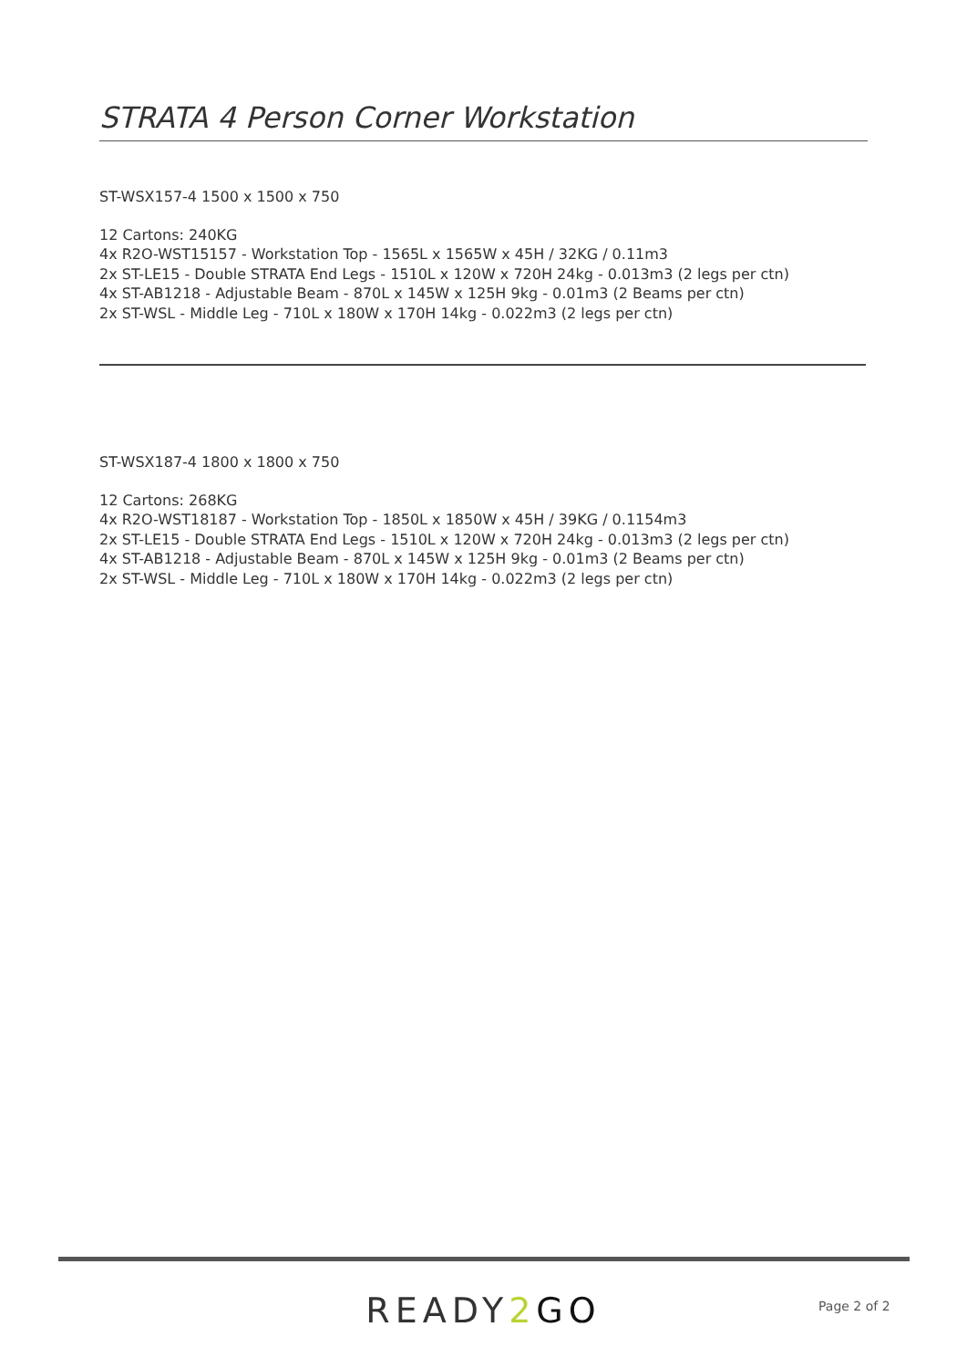STRATA 4 Person Corner Workstation
ST-WSX157-4 1500 x 1500 x 750
12 Cartons: 240KG
4x R2O-WST15157 - Workstation Top - 1565L x 1565W x 45H / 32KG / 0.11m3
2x ST-LE15 - Double STRATA End Legs - 1510L x 120W x 720H 24kg - 0.013m3 (2 legs per ctn)
4x ST-AB1218 - Adjustable Beam - 870L x 145W x 125H 9kg - 0.01m3 (2 Beams per ctn)
2x ST-WSL - Middle Leg - 710L x 180W x 170H 14kg - 0.022m3 (2 legs per ctn)
ST-WSX187-4 1800 x 1800 x 750
12 Cartons: 268KG
4x R2O-WST18187 - Workstation Top - 1850L x 1850W x 45H / 39KG / 0.1154m3
2x ST-LE15 - Double STRATA End Legs - 1510L x 120W x 720H 24kg - 0.013m3 (2 legs per ctn)
4x ST-AB1218 - Adjustable Beam - 870L x 145W x 125H 9kg - 0.01m3 (2 Beams per ctn)
2x ST-WSL - Middle Leg - 710L x 180W x 170H 14kg - 0.022m3 (2 legs per ctn)
READY2 GO Page 2 of 2